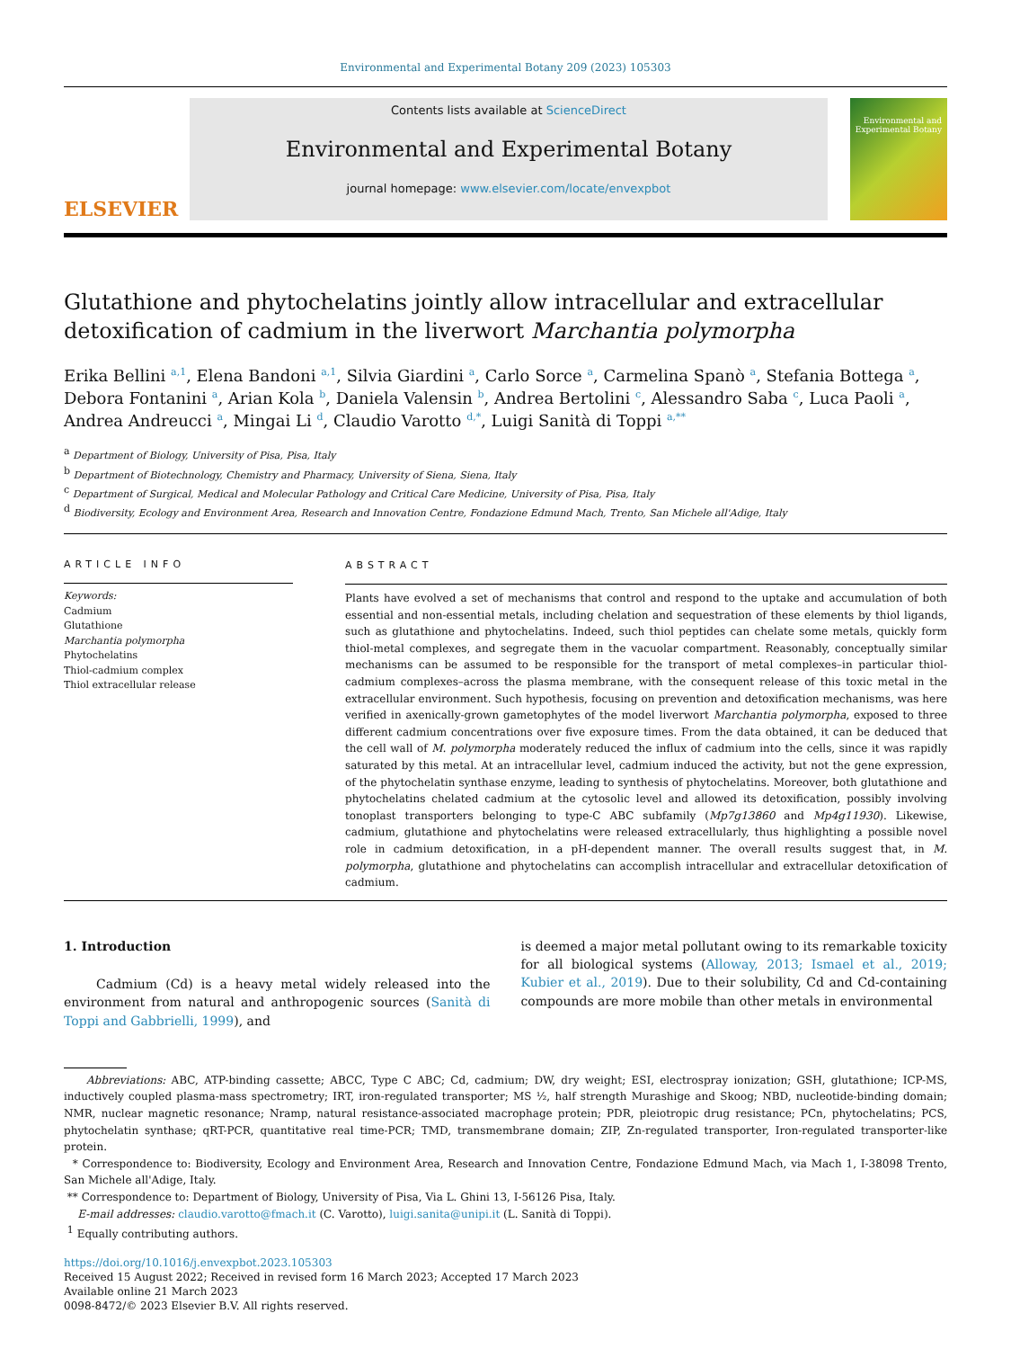Environmental and Experimental Botany 209 (2023) 105303
ELSEVIER
Contents lists available at ScienceDirect
Environmental and Experimental Botany
journal homepage: www.elsevier.com/locate/envexpbot
Environmental and Experimental Botany
Glutathione and phytochelatins jointly allow intracellular and extracellular detoxification of cadmium in the liverwort Marchantia polymorpha
Erika Bellini <sup>a,1</sup>, Elena Bandoni <sup>a,1</sup>, Silvia Giardini <sup>a</sup>, Carlo Sorce <sup>a</sup>, Carmelina Spanò <sup>a</sup>, Stefania Bottega <sup>a</sup>, Debora Fontanini <sup>a</sup>, Arian Kola <sup>b</sup>, Daniela Valensin <sup>b</sup>, Andrea Bertolini <sup>c</sup>, Alessandro Saba <sup>c</sup>, Luca Paoli <sup>a</sup>, Andrea Andreucci <sup>a</sup>, Mingai Li <sup>d</sup>, Claudio Varotto <sup>d,*</sup>, Luigi Sanità di Toppi <sup>a,**</sup>
<sup>a</sup> Department of Biology, University of Pisa, Pisa, Italy
<sup>b</sup> Department of Biotechnology, Chemistry and Pharmacy, University of Siena, Siena, Italy
<sup>c</sup> Department of Surgical, Medical and Molecular Pathology and Critical Care Medicine, University of Pisa, Pisa, Italy
<sup>d</sup> Biodiversity, Ecology and Environment Area, Research and Innovation Centre, Fondazione Edmund Mach, Trento, San Michele all'Adige, Italy
ARTICLE INFO
Keywords:
Cadmium
Glutathione
Marchantia polymorpha
Phytochelatins
Thiol-cadmium complex
Thiol extracellular release
ABSTRACT
Plants have evolved a set of mechanisms that control and respond to the uptake and accumulation of both essential and non-essential metals, including chelation and sequestration of these elements by thiol ligands, such as glutathione and phytochelatins. Indeed, such thiol peptides can chelate some metals, quickly form thiol-metal complexes, and segregate them in the vacuolar compartment. Reasonably, conceptually similar mechanisms can be assumed to be responsible for the transport of metal complexes–in particular thiol-cadmium complexes–across the plasma membrane, with the consequent release of this toxic metal in the extracellular environment. Such hypothesis, focusing on prevention and detoxification mechanisms, was here verified in axenically-grown gametophytes of the model liverwort Marchantia polymorpha, exposed to three different cadmium concentrations over five exposure times. From the data obtained, it can be deduced that the cell wall of M. polymorpha moderately reduced the influx of cadmium into the cells, since it was rapidly saturated by this metal. At an intracellular level, cadmium induced the activity, but not the gene expression, of the phytochelatin synthase enzyme, leading to synthesis of phytochelatins. Moreover, both glutathione and phytochelatins chelated cadmium at the cytosolic level and allowed its detoxification, possibly involving tonoplast transporters belonging to type-C ABC subfamily (Mp7g13860 and Mp4g11930). Likewise, cadmium, glutathione and phytochelatins were released extracellularly, thus highlighting a possible novel role in cadmium detoxification, in a pH-dependent manner. The overall results suggest that, in M. polymorpha, glutathione and phytochelatins can accomplish intracellular and extracellular detoxification of cadmium.
1. Introduction
Cadmium (Cd) is a heavy metal widely released into the environment from natural and anthropogenic sources (Sanità di Toppi and Gabbrielli, 1999), and
is deemed a major metal pollutant owing to its remarkable toxicity for all biological systems (Alloway, 2013; Ismael et al., 2019; Kubier et al., 2019). Due to their solubility, Cd and Cd-containing compounds are more mobile than other metals in environmental
Abbreviations: ABC, ATP-binding cassette; ABCC, Type C ABC; Cd, cadmium; DW, dry weight; ESI, electrospray ionization; GSH, glutathione; ICP-MS, inductively coupled plasma-mass spectrometry; IRT, iron-regulated transporter; MS ½, half strength Murashige and Skoog; NBD, nucleotide-binding domain; NMR, nuclear magnetic resonance; Nramp, natural resistance-associated macrophage protein; PDR, pleiotropic drug resistance; PCn, phytochelatins; PCS, phytochelatin synthase; qRT-PCR, quantitative real time-PCR; TMD, transmembrane domain; ZIP, Zn-regulated transporter, Iron-regulated transporter-like protein.
* Correspondence to: Biodiversity, Ecology and Environment Area, Research and Innovation Centre, Fondazione Edmund Mach, via Mach 1, I-38098 Trento, San Michele all'Adige, Italy.
** Correspondence to: Department of Biology, University of Pisa, Via L. Ghini 13, I-56126 Pisa, Italy.
E-mail addresses: claudio.varotto@fmach.it (C. Varotto), luigi.sanita@unipi.it (L. Sanità di Toppi).
<sup>1</sup> Equally contributing authors.
https://doi.org/10.1016/j.envexpbot.2023.105303
Received 15 August 2022; Received in revised form 16 March 2023; Accepted 17 March 2023
Available online 21 March 2023
0098-8472/© 2023 Elsevier B.V. All rights reserved.